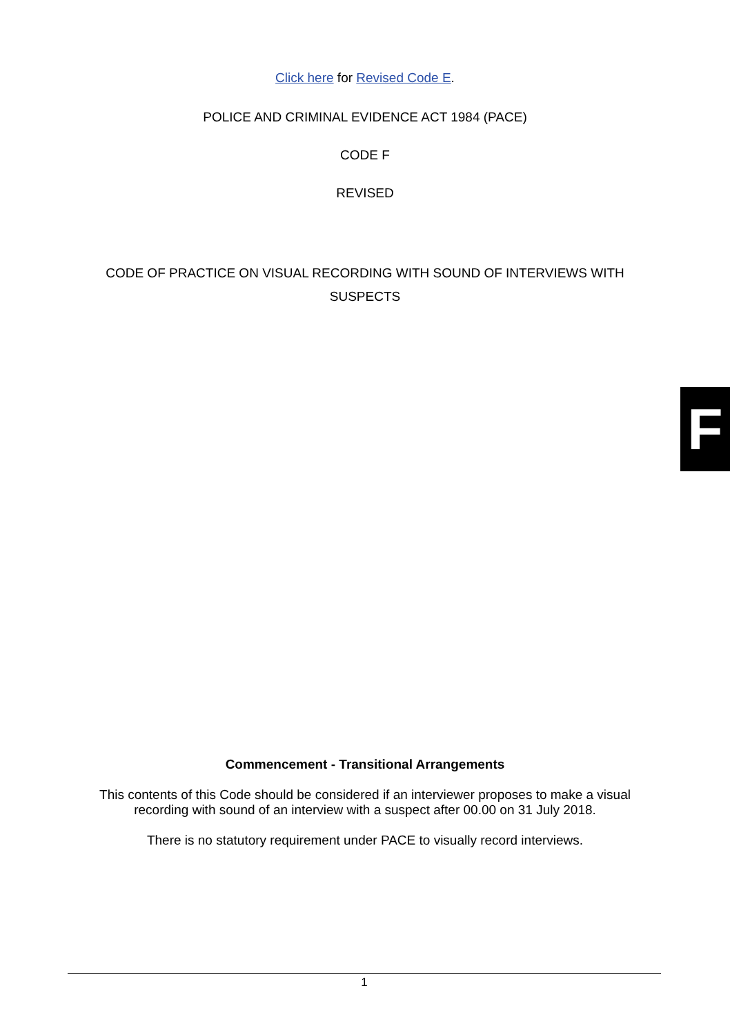Click here for Revised Code E.
POLICE AND CRIMINAL EVIDENCE ACT 1984 (PACE)
CODE F
REVISED
CODE OF PRACTICE ON VISUAL RECORDING WITH SOUND OF INTERVIEWS WITH SUSPECTS
F
Commencement - Transitional Arrangements
This contents of this Code should be considered if an interviewer proposes to make a visual recording with sound of an interview with a suspect after 00.00 on 31 July 2018.
There is no statutory requirement under PACE to visually record interviews.
1